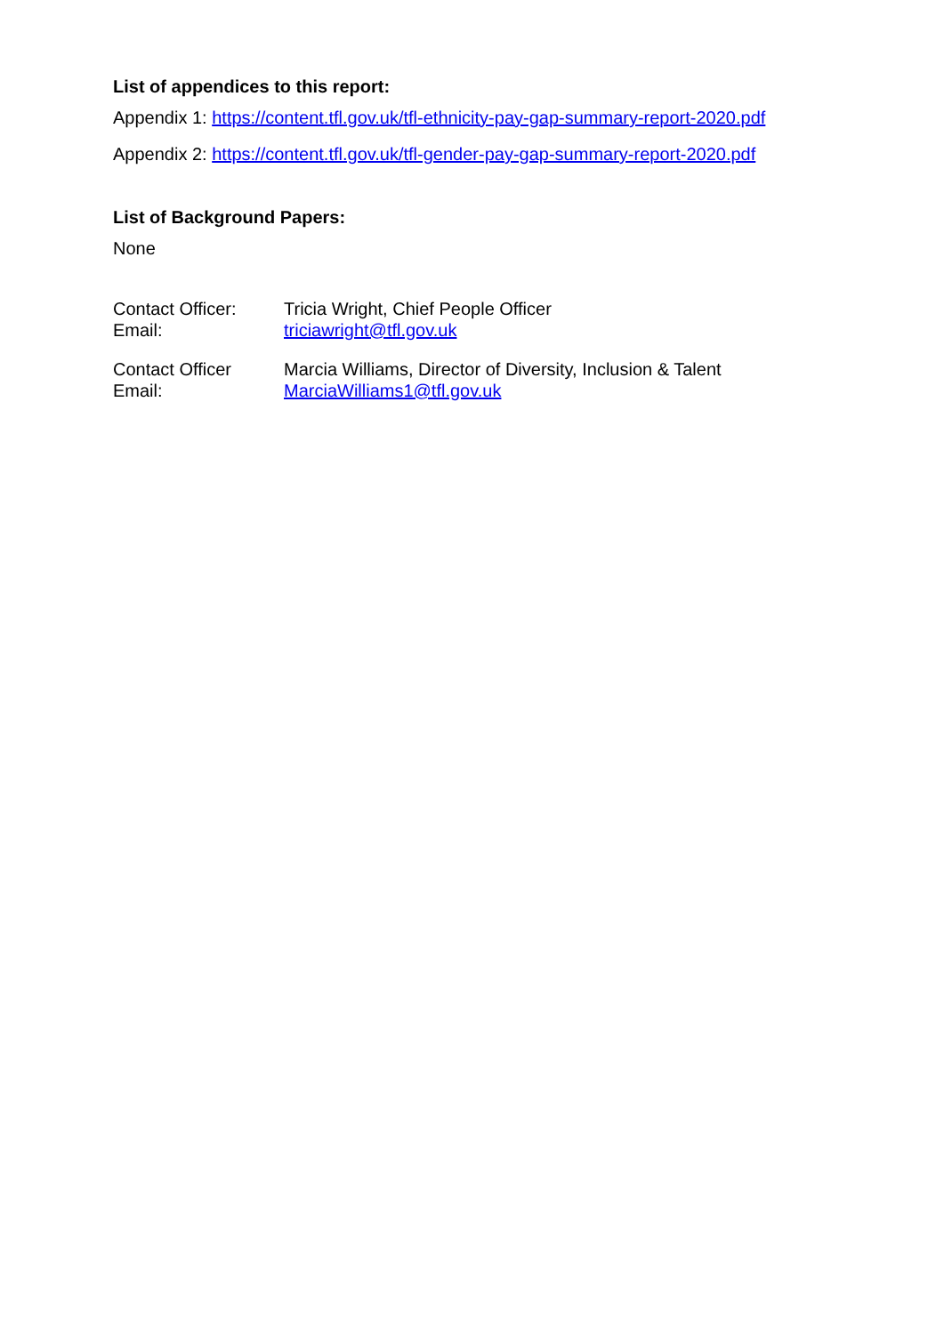List of appendices to this report:
Appendix 1: https://content.tfl.gov.uk/tfl-ethnicity-pay-gap-summary-report-2020.pdf
Appendix 2: https://content.tfl.gov.uk/tfl-gender-pay-gap-summary-report-2020.pdf
List of Background Papers:
None
Contact Officer:
Tricia Wright, Chief People Officer
Email:
triciawright@tfl.gov.uk
Contact Officer
Marcia Williams, Director of Diversity, Inclusion & Talent
Email:
MarciaWilliams1@tfl.gov.uk